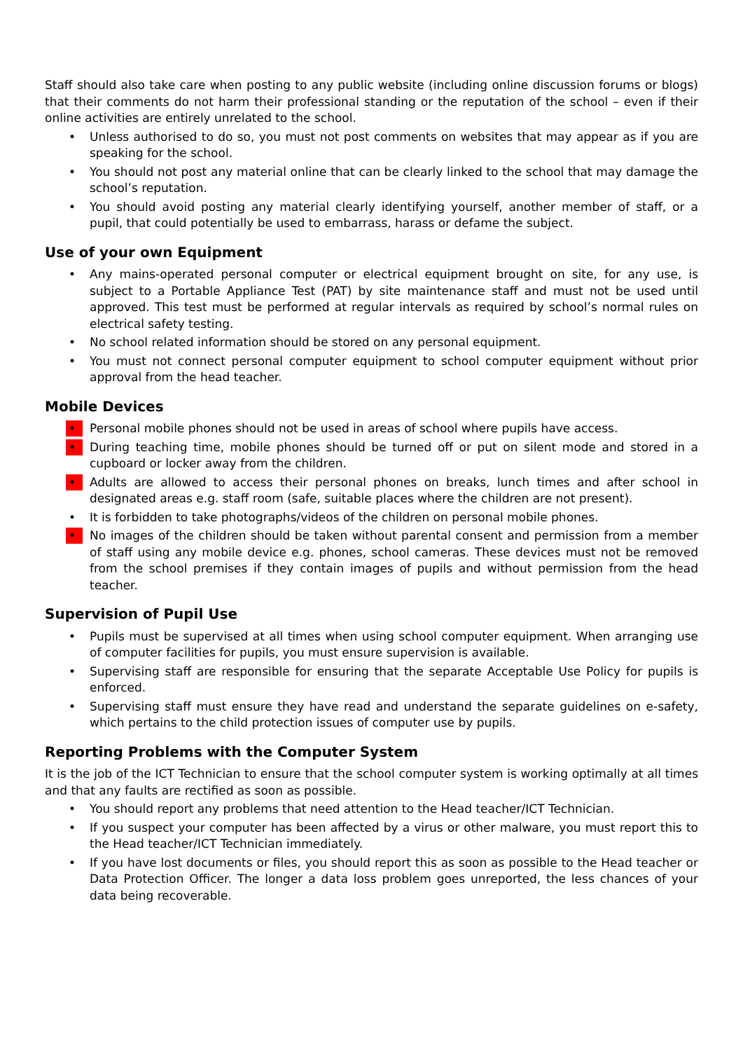Staff should also take care when posting to any public website (including online discussion forums or blogs) that their comments do not harm their professional standing or the reputation of the school – even if their online activities are entirely unrelated to the school.
• Unless authorised to do so, you must not post comments on websites that may appear as if you are speaking for the school.
• You should not post any material online that can be clearly linked to the school that may damage the school’s reputation.
• You should avoid posting any material clearly identifying yourself, another member of staff, or a pupil, that could potentially be used to embarrass, harass or defame the subject.
Use of your own Equipment
• Any mains-operated personal computer or electrical equipment brought on site, for any use, is subject to a Portable Appliance Test (PAT) by site maintenance staff and must not be used until approved. This test must be performed at regular intervals as required by school’s normal rules on electrical safety testing.
• No school related information should be stored on any personal equipment.
• You must not connect personal computer equipment to school computer equipment without prior approval from the head teacher.
Mobile Devices
• Personal mobile phones should not be used in areas of school where pupils have access.
• During teaching time, mobile phones should be turned off or put on silent mode and stored in a cupboard or locker away from the children.
• Adults are allowed to access their personal phones on breaks, lunch times and after school in designated areas e.g. staff room (safe, suitable places where the children are not present).
• It is forbidden to take photographs/videos of the children on personal mobile phones.
• No images of the children should be taken without parental consent and permission from a member of staff using any mobile device e.g. phones, school cameras. These devices must not be removed from the school premises if they contain images of pupils and without permission from the head teacher.
Supervision of Pupil Use
• Pupils must be supervised at all times when using school computer equipment. When arranging use of computer facilities for pupils, you must ensure supervision is available.
• Supervising staff are responsible for ensuring that the separate Acceptable Use Policy for pupils is enforced.
• Supervising staff must ensure they have read and understand the separate guidelines on e-safety, which pertains to the child protection issues of computer use by pupils.
Reporting Problems with the Computer System
It is the job of the ICT Technician to ensure that the school computer system is working optimally at all times and that any faults are rectified as soon as possible.
• You should report any problems that need attention to the Head teacher/ICT Technician.
• If you suspect your computer has been affected by a virus or other malware, you must report this to the Head teacher/ICT Technician immediately.
• If you have lost documents or files, you should report this as soon as possible to the Head teacher or Data Protection Officer. The longer a data loss problem goes unreported, the less chances of your data being recoverable.